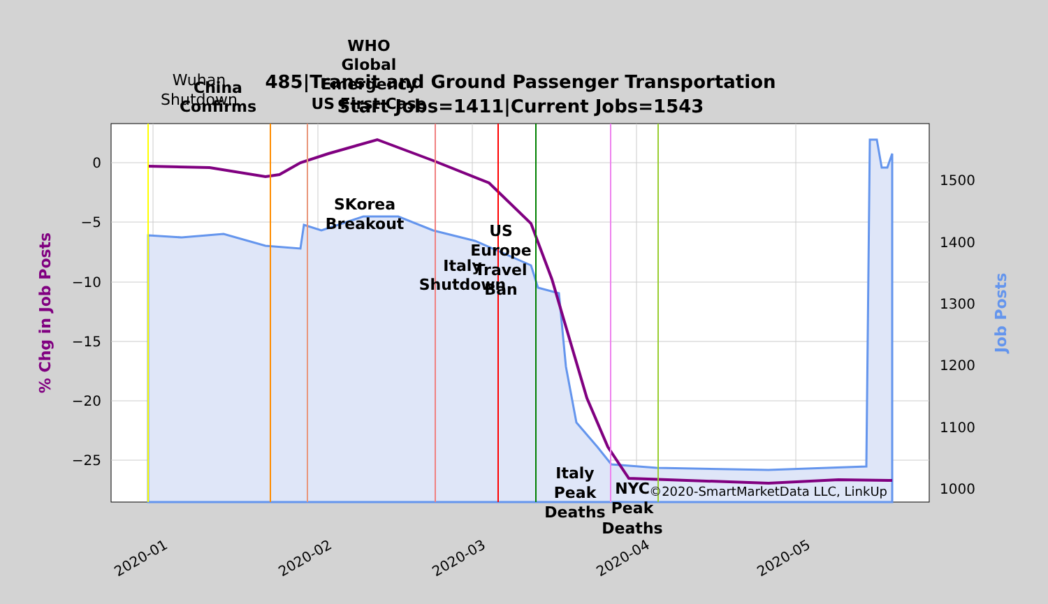485|Transit and Ground Passenger Transportation
Start Jobs=1411|Current Jobs=1543
0
−5
−10
−15
−20
−25
1500
1400
1300
1200
1100
1000
2020-01
2020-02
2020-03
2020-04
2020-05
% Chg in Job Posts
Job Posts
Wuhan
Shutdown
China
Confirms
WHO
Global
Emergency
US First Case
SKorea
Breakout
Italy
Shutdown
US
Europe
Travel
Ban
Italy
Peak
Deaths
NYC
Peak
Deaths
©2020-SmartMarketData LLC, LinkUp